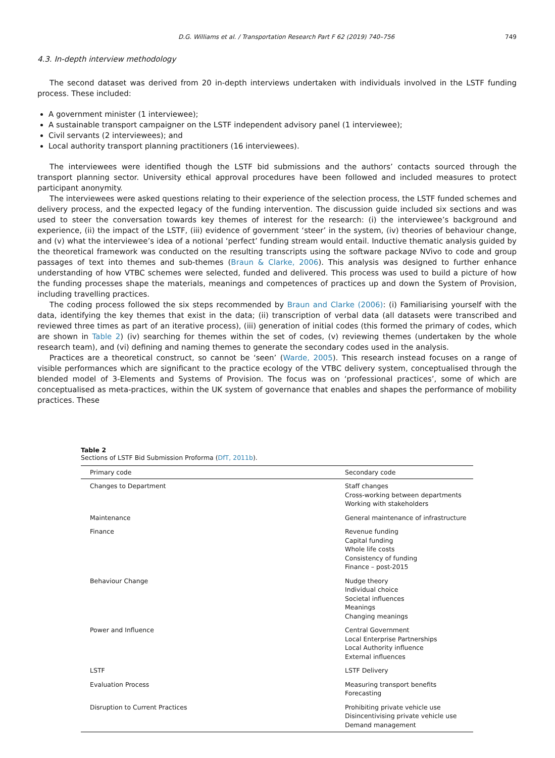D.G. Williams et al. / Transportation Research Part F 62 (2019) 740–756 749
4.3. In-depth interview methodology
The second dataset was derived from 20 in-depth interviews undertaken with individuals involved in the LSTF funding process. These included:
A government minister (1 interviewee);
A sustainable transport campaigner on the LSTF independent advisory panel (1 interviewee);
Civil servants (2 interviewees); and
Local authority transport planning practitioners (16 interviewees).
The interviewees were identified though the LSTF bid submissions and the authors’ contacts sourced through the transport planning sector. University ethical approval procedures have been followed and included measures to protect participant anonymity.
The interviewees were asked questions relating to their experience of the selection process, the LSTF funded schemes and delivery process, and the expected legacy of the funding intervention. The discussion guide included six sections and was used to steer the conversation towards key themes of interest for the research: (i) the interviewee’s background and experience, (ii) the impact of the LSTF, (iii) evidence of government ‘steer’ in the system, (iv) theories of behaviour change, and (v) what the interviewee’s idea of a notional ‘perfect’ funding stream would entail. Inductive thematic analysis guided by the theoretical framework was conducted on the resulting transcripts using the software package NVivo to code and group passages of text into themes and sub-themes (Braun & Clarke, 2006). This analysis was designed to further enhance understanding of how VTBC schemes were selected, funded and delivered. This process was used to build a picture of how the funding processes shape the materials, meanings and competences of practices up and down the System of Provision, including travelling practices.
The coding process followed the six steps recommended by Braun and Clarke (2006): (i) Familiarising yourself with the data, identifying the key themes that exist in the data; (ii) transcription of verbal data (all datasets were transcribed and reviewed three times as part of an iterative process), (iii) generation of initial codes (this formed the primary of codes, which are shown in Table 2) (iv) searching for themes within the set of codes, (v) reviewing themes (undertaken by the whole research team), and (vi) defining and naming themes to generate the secondary codes used in the analysis.
Practices are a theoretical construct, so cannot be ‘seen’ (Warde, 2005). This research instead focuses on a range of visible performances which are significant to the practice ecology of the VTBC delivery system, conceptualised through the blended model of 3-Elements and Systems of Provision. The focus was on ‘professional practices’, some of which are conceptualised as meta-practices, within the UK system of governance that enables and shapes the performance of mobility practices. These
Table 2
Sections of LSTF Bid Submission Proforma (DfT, 2011b).
| Primary code | Secondary code |
| --- | --- |
| Changes to Department | Staff changes Cross-working between departments Working with stakeholders |
| Maintenance | General maintenance of infrastructure |
| Finance | Revenue funding Capital funding Whole life costs Consistency of funding Finance – post-2015 |
| Behaviour Change | Nudge theory Individual choice Societal influences Meanings Changing meanings |
| Power and Influence | Central Government Local Enterprise Partnerships Local Authority influence External influences |
| LSTF | LSTF Delivery |
| Evaluation Process | Measuring transport benefits Forecasting |
| Disruption to Current Practices | Prohibiting private vehicle use Disincentivising private vehicle use Demand management |